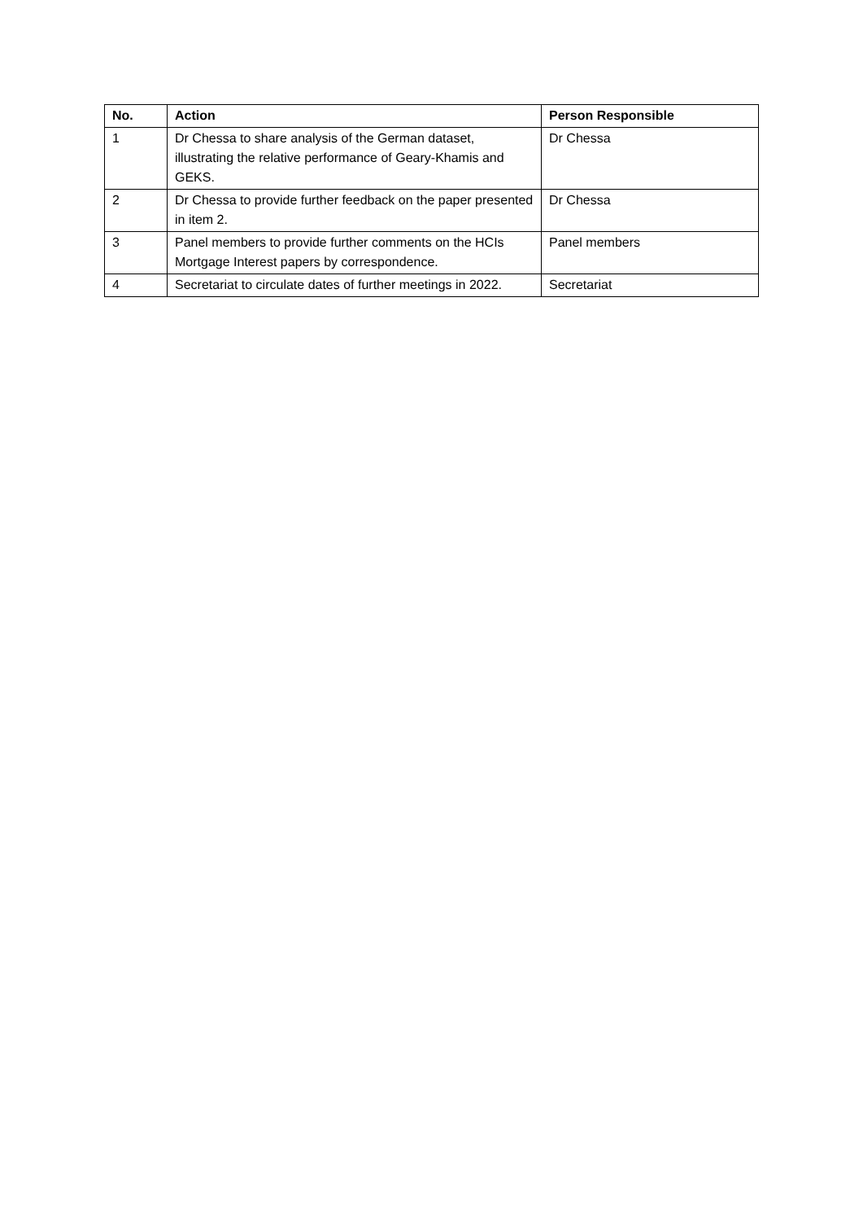| No. | Action | Person Responsible |
| --- | --- | --- |
| 1 | Dr Chessa to share analysis of the German dataset, illustrating the relative performance of Geary-Khamis and GEKS. | Dr Chessa |
| 2 | Dr Chessa to provide further feedback on the paper presented in item 2. | Dr Chessa |
| 3 | Panel members to provide further comments on the HCIs Mortgage Interest papers by correspondence. | Panel members |
| 4 | Secretariat to circulate dates of further meetings in 2022. | Secretariat |